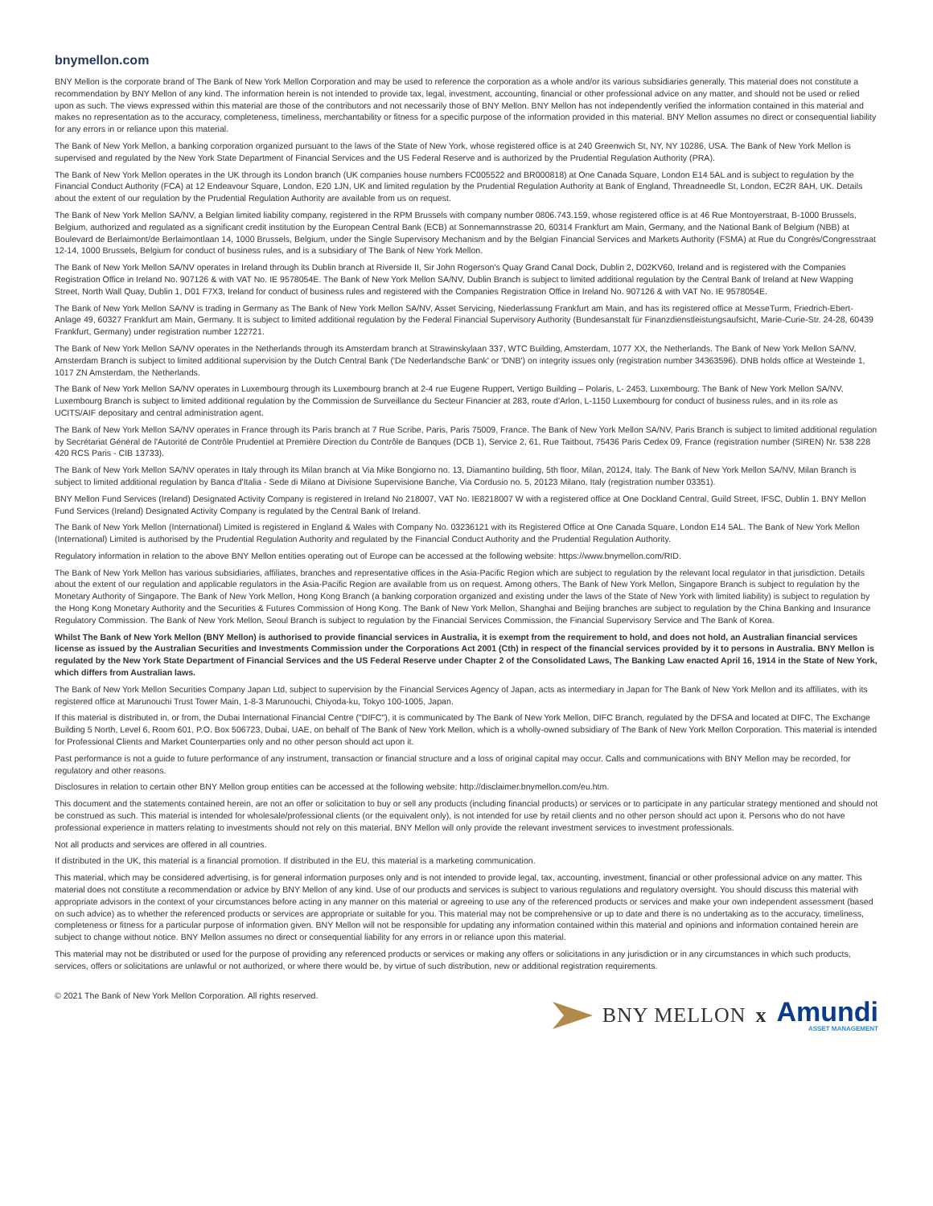bnymellon.com
BNY Mellon is the corporate brand of The Bank of New York Mellon Corporation and may be used to reference the corporation as a whole and/or its various subsidiaries generally. This material does not constitute a recommendation by BNY Mellon of any kind. The information herein is not intended to provide tax, legal, investment, accounting, financial or other professional advice on any matter, and should not be used or relied upon as such. The views expressed within this material are those of the contributors and not necessarily those of BNY Mellon. BNY Mellon has not independently verified the information contained in this material and makes no representation as to the accuracy, completeness, timeliness, merchantability or fitness for a specific purpose of the information provided in this material. BNY Mellon assumes no direct or consequential liability for any errors in or reliance upon this material.
The Bank of New York Mellon, a banking corporation organized pursuant to the laws of the State of New York, whose registered office is at 240 Greenwich St, NY, NY 10286, USA. The Bank of New York Mellon is supervised and regulated by the New York State Department of Financial Services and the US Federal Reserve and is authorized by the Prudential Regulation Authority (PRA).
The Bank of New York Mellon operates in the UK through its London branch (UK companies house numbers FC005522 and BR000818) at One Canada Square, London E14 5AL and is subject to regulation by the Financial Conduct Authority (FCA) at 12 Endeavour Square, London, E20 1JN, UK and limited regulation by the Prudential Regulation Authority at Bank of England, Threadneedle St, London, EC2R 8AH, UK. Details about the extent of our regulation by the Prudential Regulation Authority are available from us on request.
The Bank of New York Mellon SA/NV, a Belgian limited liability company, registered in the RPM Brussels with company number 0806.743.159, whose registered office is at 46 Rue Montoyerstraat, B-1000 Brussels, Belgium, authorized and regulated as a significant credit institution by the European Central Bank (ECB) at Sonnemannstrasse 20, 60314 Frankfurt am Main, Germany, and the National Bank of Belgium (NBB) at Boulevard de Berlaimont/de Berlaimontlaan 14, 1000 Brussels, Belgium, under the Single Supervisory Mechanism and by the Belgian Financial Services and Markets Authority (FSMA) at Rue du Congrès/Congresstraat 12-14, 1000 Brussels, Belgium for conduct of business rules, and is a subsidiary of The Bank of New York Mellon.
The Bank of New York Mellon SA/NV operates in Ireland through its Dublin branch at Riverside II, Sir John Rogerson's Quay Grand Canal Dock, Dublin 2, D02KV60, Ireland and is registered with the Companies Registration Office in Ireland No. 907126 & with VAT No. IE 9578054E. The Bank of New York Mellon SA/NV, Dublin Branch is subject to limited additional regulation by the Central Bank of Ireland at New Wapping Street, North Wall Quay, Dublin 1, D01 F7X3, Ireland for conduct of business rules and registered with the Companies Registration Office in Ireland No. 907126 & with VAT No. IE 9578054E.
The Bank of New York Mellon SA/NV is trading in Germany as The Bank of New York Mellon SA/NV, Asset Servicing, Niederlassung Frankfurt am Main, and has its registered office at MesseTurm, Friedrich-Ebert-Anlage 49, 60327 Frankfurt am Main, Germany. It is subject to limited additional regulation by the Federal Financial Supervisory Authority (Bundesanstalt für Finanzdienstleistungsaufsicht, Marie-Curie-Str. 24-28, 60439 Frankfurt, Germany) under registration number 122721.
The Bank of New York Mellon SA/NV operates in the Netherlands through its Amsterdam branch at Strawinskylaan 337, WTC Building, Amsterdam, 1077 XX, the Netherlands. The Bank of New York Mellon SA/NV, Amsterdam Branch is subject to limited additional supervision by the Dutch Central Bank ('De Nederlandsche Bank' or 'DNB') on integrity issues only (registration number 34363596). DNB holds office at Westeinde 1, 1017 ZN Amsterdam, the Netherlands.
The Bank of New York Mellon SA/NV operates in Luxembourg through its Luxembourg branch at 2-4 rue Eugene Ruppert, Vertigo Building – Polaris, L- 2453, Luxembourg. The Bank of New York Mellon SA/NV, Luxembourg Branch is subject to limited additional regulation by the Commission de Surveillance du Secteur Financier at 283, route d'Arlon, L-1150 Luxembourg for conduct of business rules, and in its role as UCITS/AIF depositary and central administration agent.
The Bank of New York Mellon SA/NV operates in France through its Paris branch at 7 Rue Scribe, Paris, Paris 75009, France. The Bank of New York Mellon SA/NV, Paris Branch is subject to limited additional regulation by Secrétariat Général de l'Autorité de Contrôle Prudentiel at Première Direction du Contrôle de Banques (DCB 1), Service 2, 61, Rue Taitbout, 75436 Paris Cedex 09, France (registration number (SIREN) Nr. 538 228 420 RCS Paris - CIB 13733).
The Bank of New York Mellon SA/NV operates in Italy through its Milan branch at Via Mike Bongiorno no. 13, Diamantino building, 5th floor, Milan, 20124, Italy. The Bank of New York Mellon SA/NV, Milan Branch is subject to limited additional regulation by Banca d'Italia - Sede di Milano at Divisione Supervisione Banche, Via Cordusio no. 5, 20123 Milano, Italy (registration number 03351).
BNY Mellon Fund Services (Ireland) Designated Activity Company is registered in Ireland No 218007, VAT No. IE8218007 W with a registered office at One Dockland Central, Guild Street, IFSC, Dublin 1. BNY Mellon Fund Services (Ireland) Designated Activity Company is regulated by the Central Bank of Ireland.
The Bank of New York Mellon (International) Limited is registered in England & Wales with Company No. 03236121 with its Registered Office at One Canada Square, London E14 5AL. The Bank of New York Mellon (International) Limited is authorised by the Prudential Regulation Authority and regulated by the Financial Conduct Authority and the Prudential Regulation Authority.
Regulatory information in relation to the above BNY Mellon entities operating out of Europe can be accessed at the following website: https://www.bnymellon.com/RID.
The Bank of New York Mellon has various subsidiaries, affiliates, branches and representative offices in the Asia-Pacific Region which are subject to regulation by the relevant local regulator in that jurisdiction. Details about the extent of our regulation and applicable regulators in the Asia-Pacific Region are available from us on request. Among others, The Bank of New York Mellon, Singapore Branch is subject to regulation by the Monetary Authority of Singapore. The Bank of New York Mellon, Hong Kong Branch (a banking corporation organized and existing under the laws of the State of New York with limited liability) is subject to regulation by the Hong Kong Monetary Authority and the Securities & Futures Commission of Hong Kong. The Bank of New York Mellon, Shanghai and Beijing branches are subject to regulation by the China Banking and Insurance Regulatory Commission. The Bank of New York Mellon, Seoul Branch is subject to regulation by the Financial Services Commission, the Financial Supervisory Service and The Bank of Korea.
Whilst The Bank of New York Mellon (BNY Mellon) is authorised to provide financial services in Australia, it is exempt from the requirement to hold, and does not hold, an Australian financial services license as issued by the Australian Securities and Investments Commission under the Corporations Act 2001 (Cth) in respect of the financial services provided by it to persons in Australia. BNY Mellon is regulated by the New York State Department of Financial Services and the US Federal Reserve under Chapter 2 of the Consolidated Laws, The Banking Law enacted April 16, 1914 in the State of New York, which differs from Australian laws.
The Bank of New York Mellon Securities Company Japan Ltd, subject to supervision by the Financial Services Agency of Japan, acts as intermediary in Japan for The Bank of New York Mellon and its affiliates, with its registered office at Marunouchi Trust Tower Main, 1-8-3 Marunouchi, Chiyoda-ku, Tokyo 100-1005, Japan.
If this material is distributed in, or from, the Dubai International Financial Centre ("DIFC"), it is communicated by The Bank of New York Mellon, DIFC Branch, regulated by the DFSA and located at DIFC, The Exchange Building 5 North, Level 6, Room 601, P.O. Box 506723, Dubai, UAE, on behalf of The Bank of New York Mellon, which is a wholly-owned subsidiary of The Bank of New York Mellon Corporation. This material is intended for Professional Clients and Market Counterparties only and no other person should act upon it.
Past performance is not a guide to future performance of any instrument, transaction or financial structure and a loss of original capital may occur. Calls and communications with BNY Mellon may be recorded, for regulatory and other reasons.
Disclosures in relation to certain other BNY Mellon group entities can be accessed at the following website: http://disclaimer.bnymellon.com/eu.htm.
This document and the statements contained herein, are not an offer or solicitation to buy or sell any products (including financial products) or services or to participate in any particular strategy mentioned and should not be construed as such. This material is intended for wholesale/professional clients (or the equivalent only), is not intended for use by retail clients and no other person should act upon it. Persons who do not have professional experience in matters relating to investments should not rely on this material. BNY Mellon will only provide the relevant investment services to investment professionals.
Not all products and services are offered in all countries.
If distributed in the UK, this material is a financial promotion. If distributed in the EU, this material is a marketing communication.
This material, which may be considered advertising, is for general information purposes only and is not intended to provide legal, tax, accounting, investment, financial or other professional advice on any matter. This material does not constitute a recommendation or advice by BNY Mellon of any kind. Use of our products and services is subject to various regulations and regulatory oversight. You should discuss this material with appropriate advisors in the context of your circumstances before acting in any manner on this material or agreeing to use any of the referenced products or services and make your own independent assessment (based on such advice) as to whether the referenced products or services are appropriate or suitable for you. This material may not be comprehensive or up to date and there is no undertaking as to the accuracy, timeliness, completeness or fitness for a particular purpose of information given. BNY Mellon will not be responsible for updating any information contained within this material and opinions and information contained herein are subject to change without notice. BNY Mellon assumes no direct or consequential liability for any errors in or reliance upon this material.
This material may not be distributed or used for the purpose of providing any referenced products or services or making any offers or solicitations in any jurisdiction or in any circumstances in which such products, services, offers or solicitations are unlawful or not authorized, or where there would be, by virtue of such distribution, new or additional registration requirements.
© 2021 The Bank of New York Mellon Corporation. All rights reserved.
BNY MELLON x Amundi
ASSET MANAGEMENT